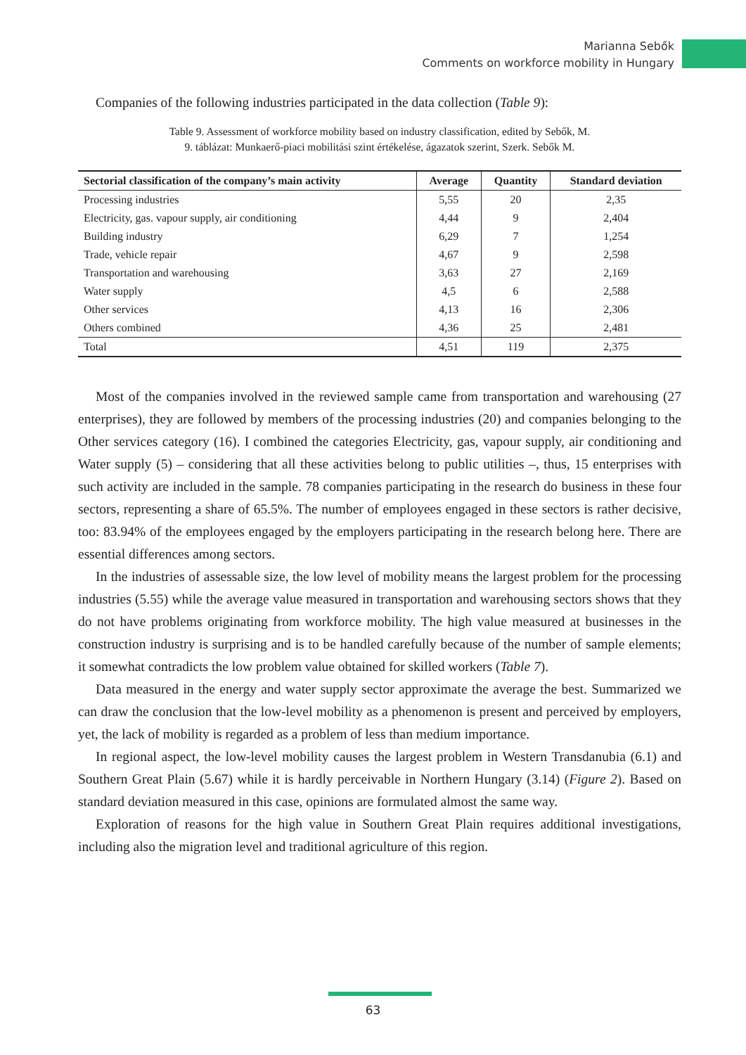Marianna Sebők
Comments on workforce mobility in Hungary
Companies of the following industries participated in the data collection (Table 9):
Table 9. Assessment of workforce mobility based on industry classification, edited by Sebők, M.
9. táblázat: Munkaerő-piaci mobilitási szint értékelése, ágazatok szerint, Szerk. Sebők M.
| Sectorial classification of the company’s main activity | Average | Quantity | Standard deviation |
| --- | --- | --- | --- |
| Processing industries | 5,55 | 20 | 2,35 |
| Electricity, gas. vapour supply, air conditioning | 4,44 | 9 | 2,404 |
| Building industry | 6,29 | 7 | 1,254 |
| Trade, vehicle repair | 4,67 | 9 | 2,598 |
| Transportation and warehousing | 3,63 | 27 | 2,169 |
| Water supply | 4,5 | 6 | 2,588 |
| Other services | 4,13 | 16 | 2,306 |
| Others combined | 4,36 | 25 | 2,481 |
| Total | 4,51 | 119 | 2,375 |
Most of the companies involved in the reviewed sample came from transportation and warehousing (27 enterprises), they are followed by members of the processing industries (20) and companies belonging to the Other services category (16). I combined the categories Electricity, gas, vapour supply, air conditioning and Water supply (5) – considering that all these activities belong to public utilities –, thus, 15 enterprises with such activity are included in the sample. 78 companies participating in the research do business in these four sectors, representing a share of 65.5%. The number of employees engaged in these sectors is rather decisive, too: 83.94% of the employees engaged by the employers participating in the research belong here. There are essential differences among sectors.
In the industries of assessable size, the low level of mobility means the largest problem for the processing industries (5.55) while the average value measured in transportation and warehousing sectors shows that they do not have problems originating from workforce mobility. The high value measured at businesses in the construction industry is surprising and is to be handled carefully because of the number of sample elements; it somewhat contradicts the low problem value obtained for skilled workers (Table 7).
Data measured in the energy and water supply sector approximate the average the best. Summarized we can draw the conclusion that the low-level mobility as a phenomenon is present and perceived by employers, yet, the lack of mobility is regarded as a problem of less than medium importance.
In regional aspect, the low-level mobility causes the largest problem in Western Transdanubia (6.1) and Southern Great Plain (5.67) while it is hardly perceivable in Northern Hungary (3.14) (Figure 2). Based on standard deviation measured in this case, opinions are formulated almost the same way.
Exploration of reasons for the high value in Southern Great Plain requires additional investigations, including also the migration level and traditional agriculture of this region.
63